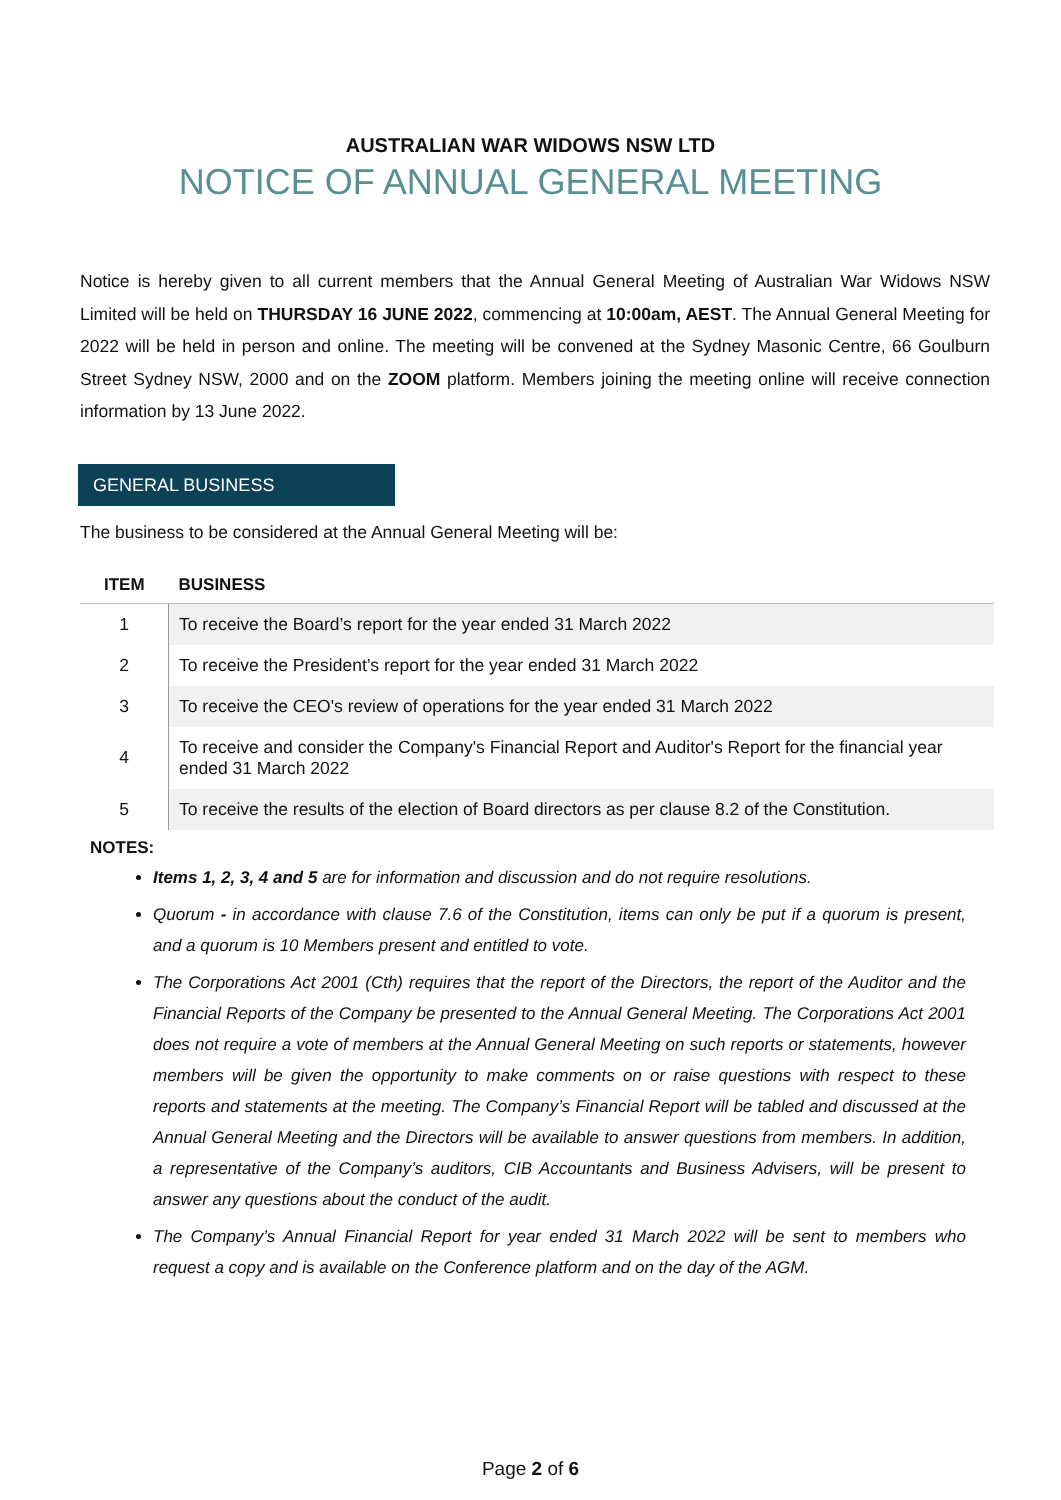AUSTRALIAN WAR WIDOWS NSW LTD
NOTICE OF ANNUAL GENERAL MEETING
Notice is hereby given to all current members that the Annual General Meeting of Australian War Widows NSW Limited will be held on THURSDAY 16 JUNE 2022, commencing at 10:00am, AEST. The Annual General Meeting for 2022 will be held in person and online. The meeting will be convened at the Sydney Masonic Centre, 66 Goulburn Street Sydney NSW, 2000 and on the ZOOM platform. Members joining the meeting online will receive connection information by 13 June 2022.
GENERAL BUSINESS
The business to be considered at the Annual General Meeting will be:
| ITEM | BUSINESS |
| --- | --- |
| 1 | To receive the Board’s report for the year ended 31 March 2022 |
| 2 | To receive the President’s report for the year ended 31 March 2022 |
| 3 | To receive the CEO's review of operations for the year ended 31 March 2022 |
| 4 | To receive and consider the Company's Financial Report and Auditor's Report for the financial year ended 31 March 2022 |
| 5 | To receive the results of the election of Board directors as per clause 8.2 of the Constitution. |
NOTES:
Items 1, 2, 3, 4 and 5 are for information and discussion and do not require resolutions.
Quorum - in accordance with clause 7.6 of the Constitution, items can only be put if a quorum is present, and a quorum is 10 Members present and entitled to vote.
The Corporations Act 2001 (Cth) requires that the report of the Directors, the report of the Auditor and the Financial Reports of the Company be presented to the Annual General Meeting. The Corporations Act 2001 does not require a vote of members at the Annual General Meeting on such reports or statements, however members will be given the opportunity to make comments on or raise questions with respect to these reports and statements at the meeting. The Company’s Financial Report will be tabled and discussed at the Annual General Meeting and the Directors will be available to answer questions from members. In addition, a representative of the Company’s auditors, CIB Accountants and Business Advisers, will be present to answer any questions about the conduct of the audit.
The Company’s Annual Financial Report for year ended 31 March 2022 will be sent to members who request a copy and is available on the Conference platform and on the day of the AGM.
Page 2 of 6